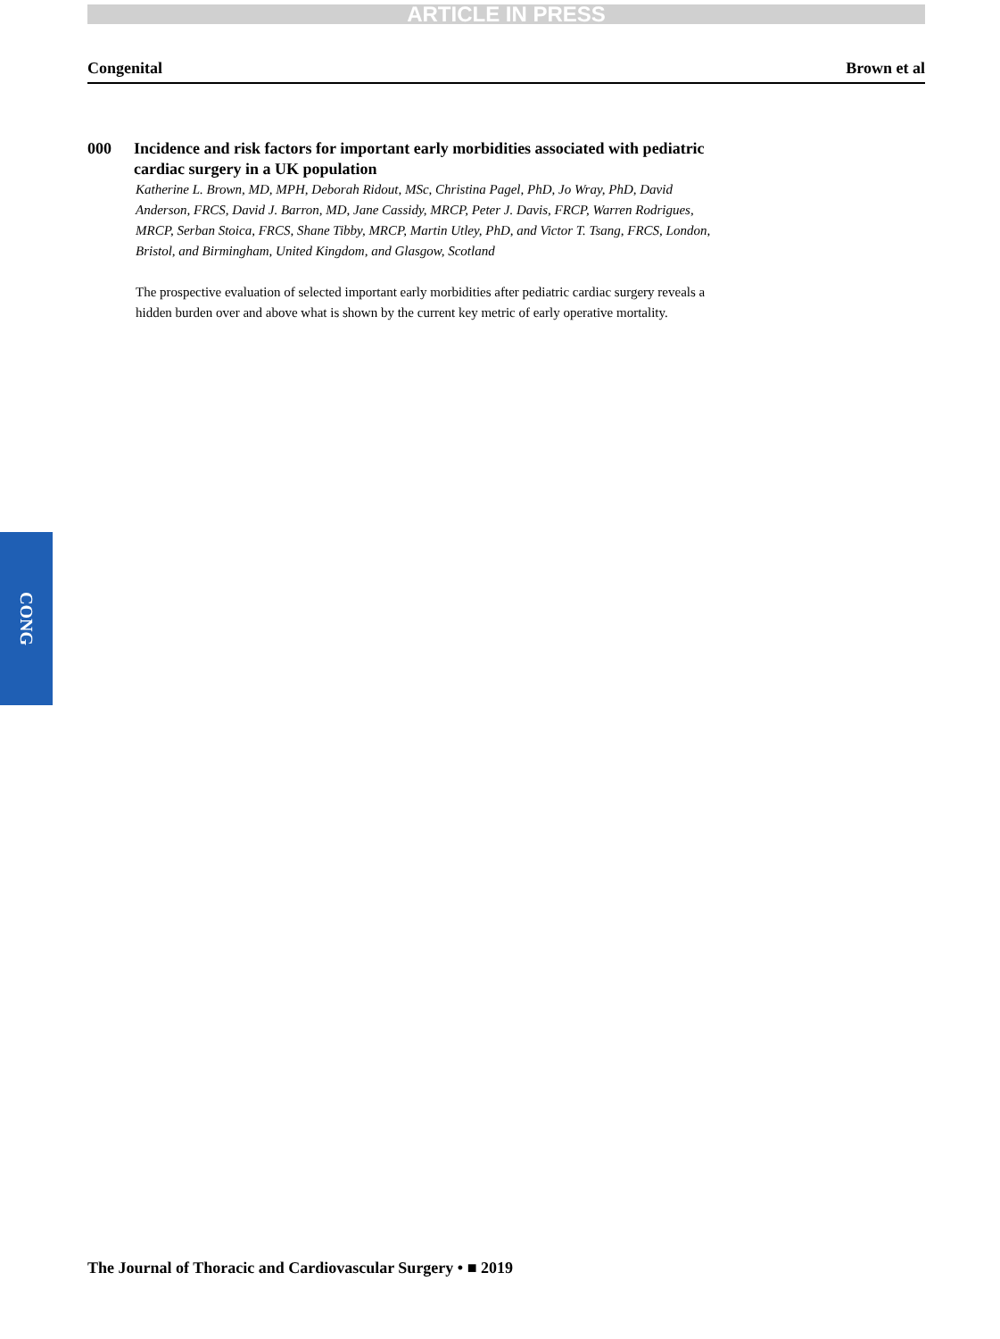ARTICLE IN PRESS
Congenital Brown et al
000 Incidence and risk factors for important early morbidities associated with pediatric cardiac surgery in a UK population
Katherine L. Brown, MD, MPH, Deborah Ridout, MSc, Christina Pagel, PhD, Jo Wray, PhD, David Anderson, FRCS, David J. Barron, MD, Jane Cassidy, MRCP, Peter J. Davis, FRCP, Warren Rodrigues, MRCP, Serban Stoica, FRCS, Shane Tibby, MRCP, Martin Utley, PhD, and Victor T. Tsang, FRCS, London, Bristol, and Birmingham, United Kingdom, and Glasgow, Scotland
The prospective evaluation of selected important early morbidities after pediatric cardiac surgery reveals a hidden burden over and above what is shown by the current key metric of early operative mortality.
CONG
The Journal of Thoracic and Cardiovascular Surgery • ■ 2019